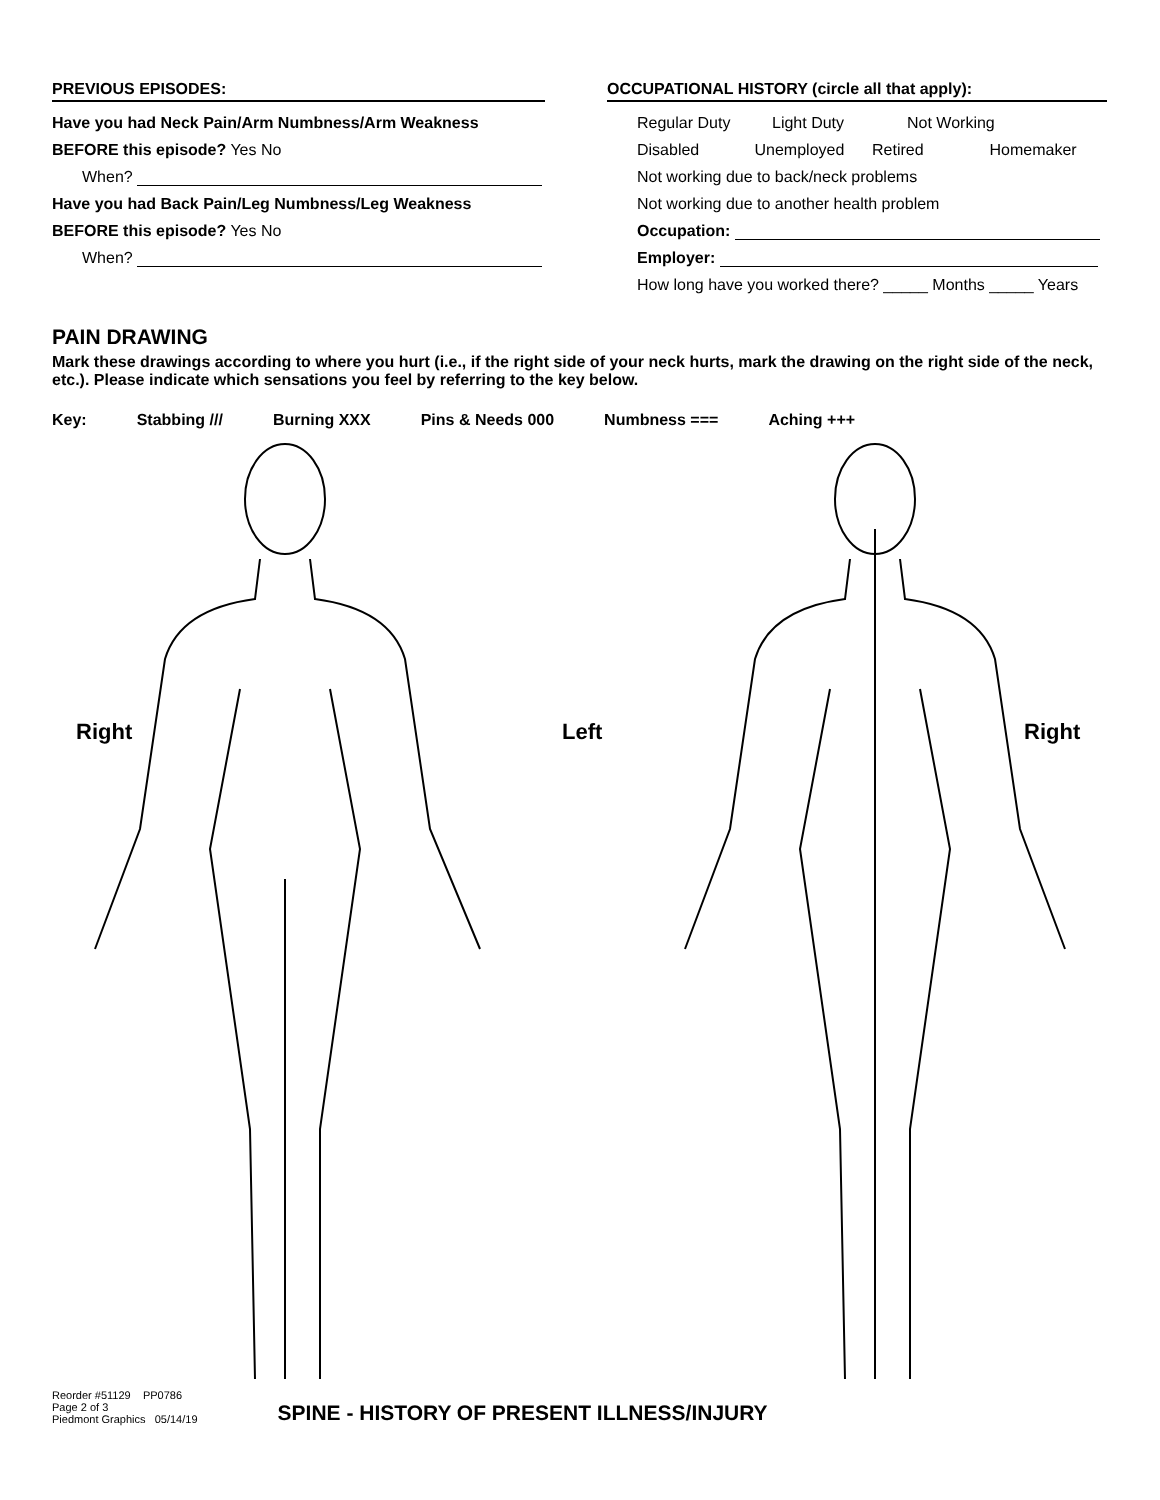PREVIOUS EPISODES:
Have you had Neck Pain/Arm Numbness/Arm Weakness
BEFORE this episode? Yes No
When?
Have you had Back Pain/Leg Numbness/Leg Weakness
BEFORE this episode? Yes No
When?
OCCUPATIONAL HISTORY (circle all that apply):
Regular Duty Light Duty Not Working
Disabled Unemployed Retired Homemaker
Not working due to back/neck problems
Not working due to another health problem
Occupation:
Employer:
How long have you worked there? _____ Months _____ Years
PAIN DRAWING
Mark these drawings according to where you hurt (i.e., if the right side of your neck hurts, mark the drawing on the right side of the neck, etc.). Please indicate which sensations you feel by referring to the key below.
Key: Stabbing /// Burning XXX Pins & Needs 000 Numbness === Aching +++
Right Left Right
Reorder #51129 PP0786
Page 2 of 3
Piedmont Graphics 05/14/19
SPINE - HISTORY OF PRESENT ILLNESS/INJURY